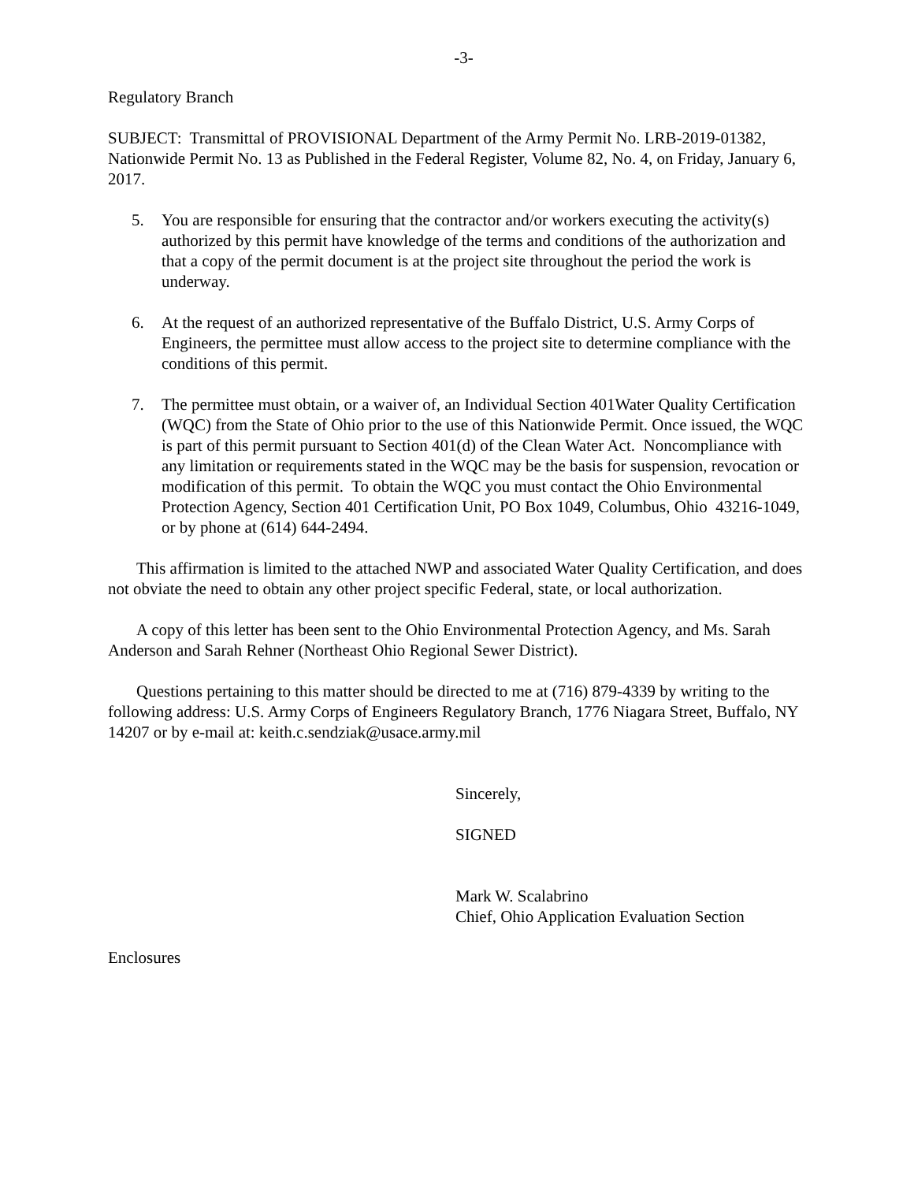-3-
Regulatory Branch
SUBJECT: Transmittal of PROVISIONAL Department of the Army Permit No. LRB-2019-01382, Nationwide Permit No. 13 as Published in the Federal Register, Volume 82, No. 4, on Friday, January 6, 2017.
5. You are responsible for ensuring that the contractor and/or workers executing the activity(s) authorized by this permit have knowledge of the terms and conditions of the authorization and that a copy of the permit document is at the project site throughout the period the work is underway.
6. At the request of an authorized representative of the Buffalo District, U.S. Army Corps of Engineers, the permittee must allow access to the project site to determine compliance with the conditions of this permit.
7. The permittee must obtain, or a waiver of, an Individual Section 401Water Quality Certification (WQC) from the State of Ohio prior to the use of this Nationwide Permit. Once issued, the WQC is part of this permit pursuant to Section 401(d) of the Clean Water Act. Noncompliance with any limitation or requirements stated in the WQC may be the basis for suspension, revocation or modification of this permit. To obtain the WQC you must contact the Ohio Environmental Protection Agency, Section 401 Certification Unit, PO Box 1049, Columbus, Ohio 43216-1049, or by phone at (614) 644-2494.
This affirmation is limited to the attached NWP and associated Water Quality Certification, and does not obviate the need to obtain any other project specific Federal, state, or local authorization.
A copy of this letter has been sent to the Ohio Environmental Protection Agency, and Ms. Sarah Anderson and Sarah Rehner (Northeast Ohio Regional Sewer District).
Questions pertaining to this matter should be directed to me at (716) 879-4339 by writing to the following address: U.S. Army Corps of Engineers Regulatory Branch, 1776 Niagara Street, Buffalo, NY 14207 or by e-mail at: keith.c.sendziak@usace.army.mil
Sincerely,
SIGNED
Mark W. Scalabrino
Chief, Ohio Application Evaluation Section
Enclosures